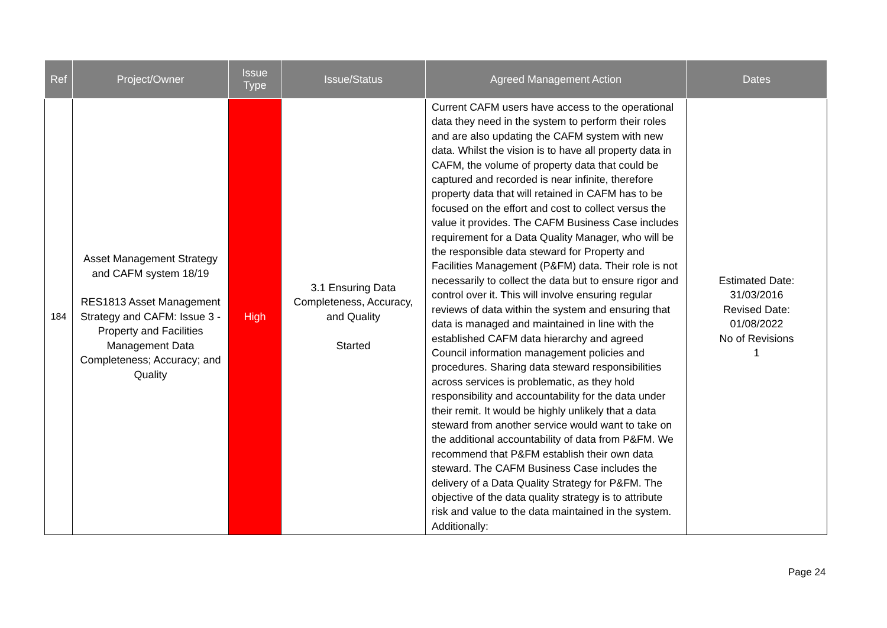| Ref | Project/Owner | Issue Type | Issue/Status | Agreed Management Action | Dates |
| --- | --- | --- | --- | --- | --- |
| 184 | Asset Management Strategy and CAFM system 18/19 RES1813 Asset Management Strategy and CAFM: Issue 3 - Property and Facilities Management Data Completeness; Accuracy; and Quality | High | 3.1 Ensuring Data Completeness, Accuracy, and Quality Started | Current CAFM users have access to the operational data they need in the system to perform their roles and are also updating the CAFM system with new data. Whilst the vision is to have all property data in CAFM, the volume of property data that could be captured and recorded is near infinite, therefore property data that will retained in CAFM has to be focused on the effort and cost to collect versus the value it provides. The CAFM Business Case includes requirement for a Data Quality Manager, who will be the responsible data steward for Property and Facilities Management (P&FM) data. Their role is not necessarily to collect the data but to ensure rigor and control over it. This will involve ensuring regular reviews of data within the system and ensuring that data is managed and maintained in line with the established CAFM data hierarchy and agreed Council information management policies and procedures. Sharing data steward responsibilities across services is problematic, as they hold responsibility and accountability for the data under their remit. It would be highly unlikely that a data steward from another service would want to take on the additional accountability of data from P&FM. We recommend that P&FM establish their own data steward. The CAFM Business Case includes the delivery of a Data Quality Strategy for P&FM. The objective of the data quality strategy is to attribute risk and value to the data maintained in the system. Additionally: | Estimated Date: 31/03/2016 Revised Date: 01/08/2022 No of Revisions 1 |
Page 24